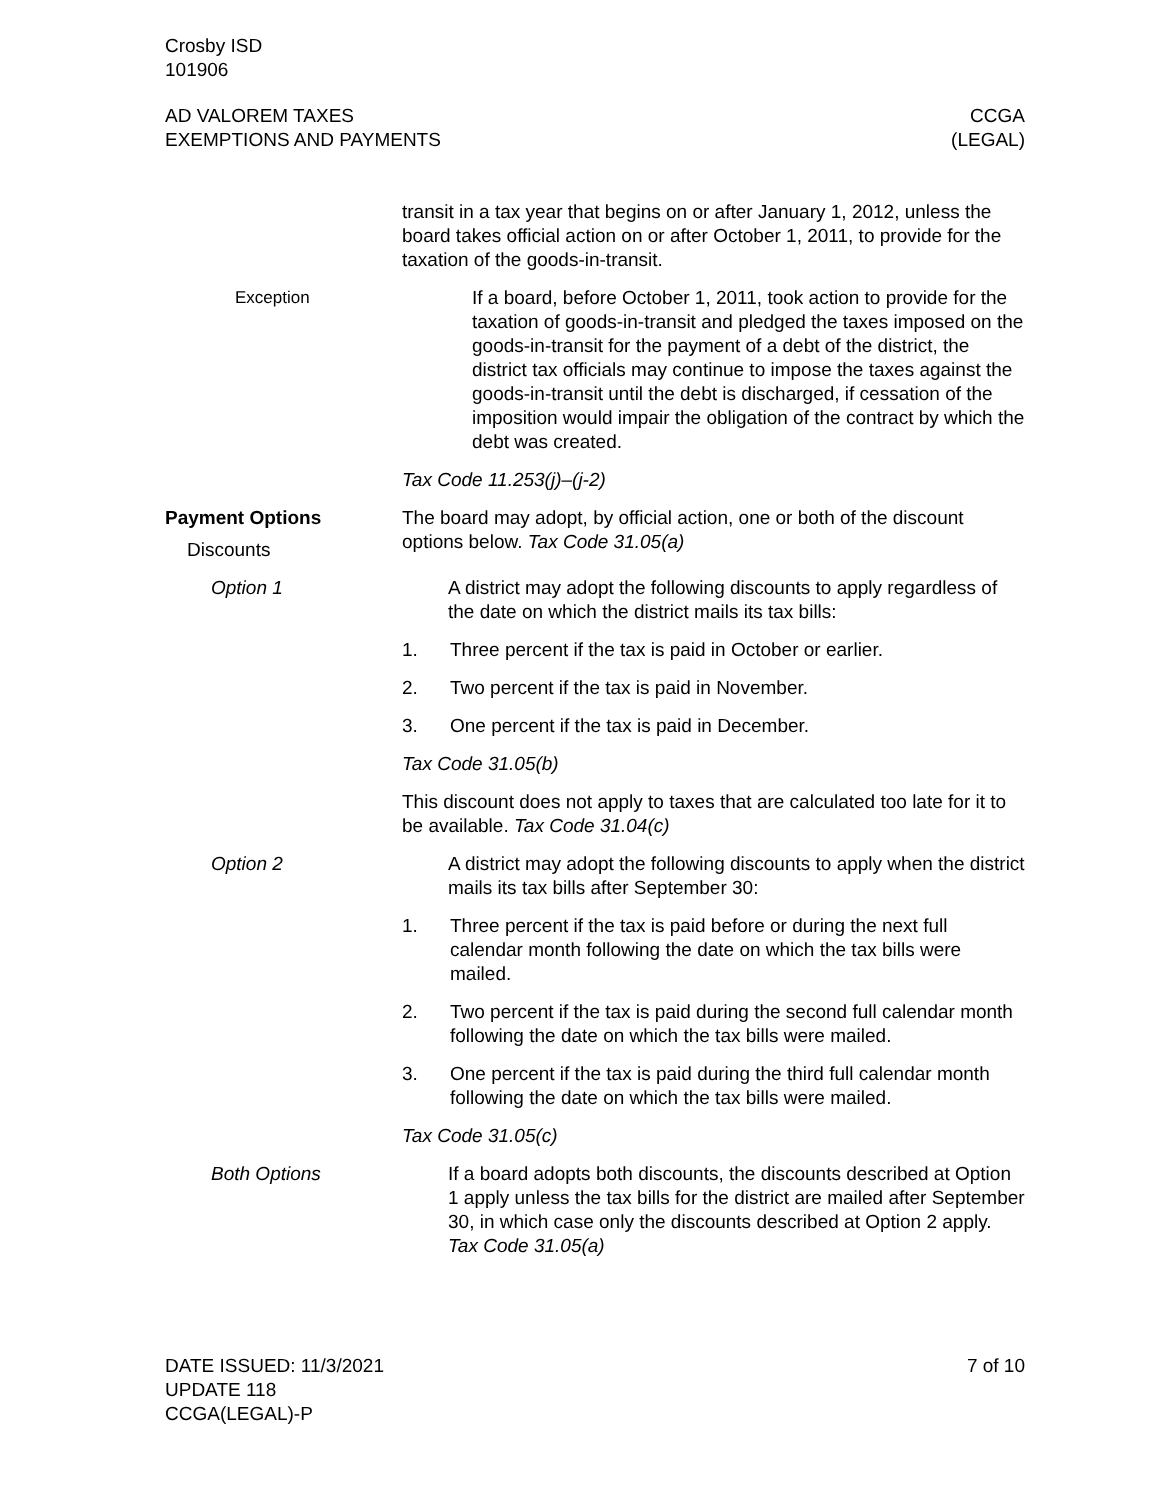Crosby ISD
101906
AD VALOREM TAXES
EXEMPTIONS AND PAYMENTS
CCGA
(LEGAL)
transit in a tax year that begins on or after January 1, 2012, unless the board takes official action on or after October 1, 2011, to provide for the taxation of the goods-in-transit.
Exception If a board, before October 1, 2011, took action to provide for the taxation of goods-in-transit and pledged the taxes imposed on the goods-in-transit for the payment of a debt of the district, the district tax officials may continue to impose the taxes against the goods-in-transit until the debt is discharged, if cessation of the imposition would impair the obligation of the contract by which the debt was created.
Tax Code 11.253(j)–(j-2)
Payment Options
Discounts
The board may adopt, by official action, one or both of the discount options below. Tax Code 31.05(a)
Option 1 A district may adopt the following discounts to apply regardless of the date on which the district mails its tax bills:
1. Three percent if the tax is paid in October or earlier.
2. Two percent if the tax is paid in November.
3. One percent if the tax is paid in December.
Tax Code 31.05(b)
This discount does not apply to taxes that are calculated too late for it to be available. Tax Code 31.04(c)
Option 2 A district may adopt the following discounts to apply when the district mails its tax bills after September 30:
1. Three percent if the tax is paid before or during the next full calendar month following the date on which the tax bills were mailed.
2. Two percent if the tax is paid during the second full calendar month following the date on which the tax bills were mailed.
3. One percent if the tax is paid during the third full calendar month following the date on which the tax bills were mailed.
Tax Code 31.05(c)
Both Options If a board adopts both discounts, the discounts described at Option 1 apply unless the tax bills for the district are mailed after September 30, in which case only the discounts described at Option 2 apply. Tax Code 31.05(a)
DATE ISSUED: 11/3/2021
UPDATE 118
CCGA(LEGAL)-P
7 of 10